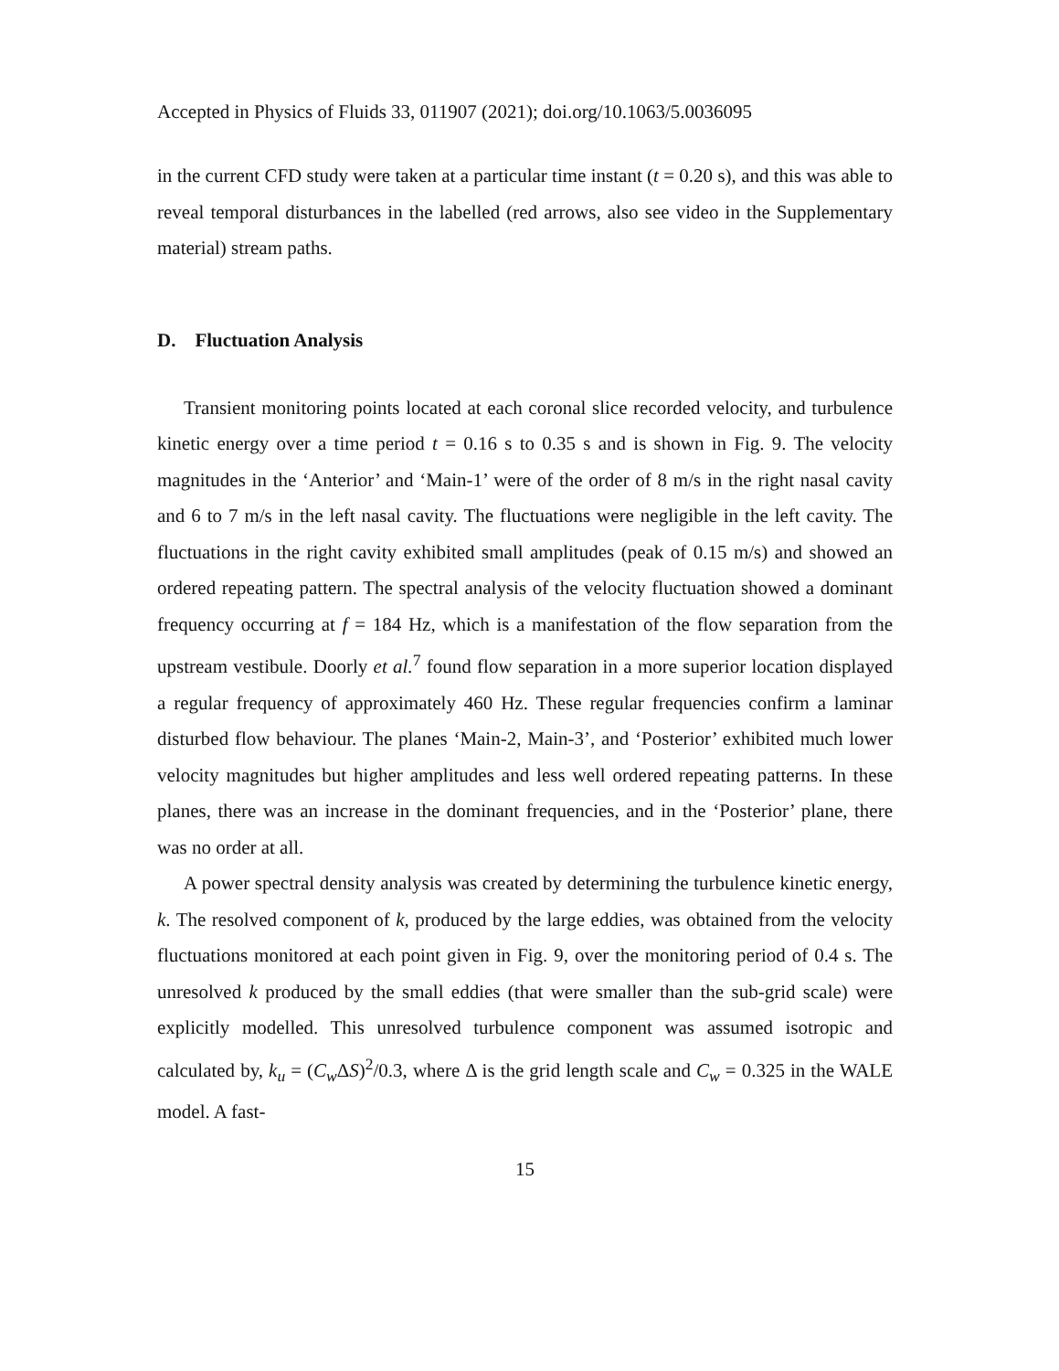Accepted in Physics of Fluids 33, 011907 (2021); doi.org/10.1063/5.0036095
in the current CFD study were taken at a particular time instant (t = 0.20 s), and this was able to reveal temporal disturbances in the labelled (red arrows, also see video in the Supplementary material) stream paths.
D. Fluctuation Analysis
Transient monitoring points located at each coronal slice recorded velocity, and turbulence kinetic energy over a time period t = 0.16 s to 0.35 s and is shown in Fig. 9. The velocity magnitudes in the ‘Anterior’ and ‘Main-1’ were of the order of 8 m/s in the right nasal cavity and 6 to 7 m/s in the left nasal cavity. The fluctuations were negligible in the left cavity. The fluctuations in the right cavity exhibited small amplitudes (peak of 0.15 m/s) and showed an ordered repeating pattern. The spectral analysis of the velocity fluctuation showed a dominant frequency occurring at f = 184 Hz, which is a manifestation of the flow separation from the upstream vestibule. Doorly et al.<sup>7</sup> found flow separation in a more superior location displayed a regular frequency of approximately 460 Hz. These regular frequencies confirm a laminar disturbed flow behaviour. The planes ‘Main-2, Main-3’, and ‘Posterior’ exhibited much lower velocity magnitudes but higher amplitudes and less well ordered repeating patterns. In these planes, there was an increase in the dominant frequencies, and in the ‘Posterior’ plane, there was no order at all.
A power spectral density analysis was created by determining the turbulence kinetic energy, k. The resolved component of k, produced by the large eddies, was obtained from the velocity fluctuations monitored at each point given in Fig. 9, over the monitoring period of 0.4 s. The unresolved k produced by the small eddies (that were smaller than the sub-grid scale) were explicitly modelled. This unresolved turbulence component was assumed isotropic and calculated by, k<sub>u</sub> = (C<sub>w</sub> ΔS)<sup>2</sup>/0.3, where Δ is the grid length scale and C<sub>w</sub> = 0.325 in the WALE model. A fast-
15